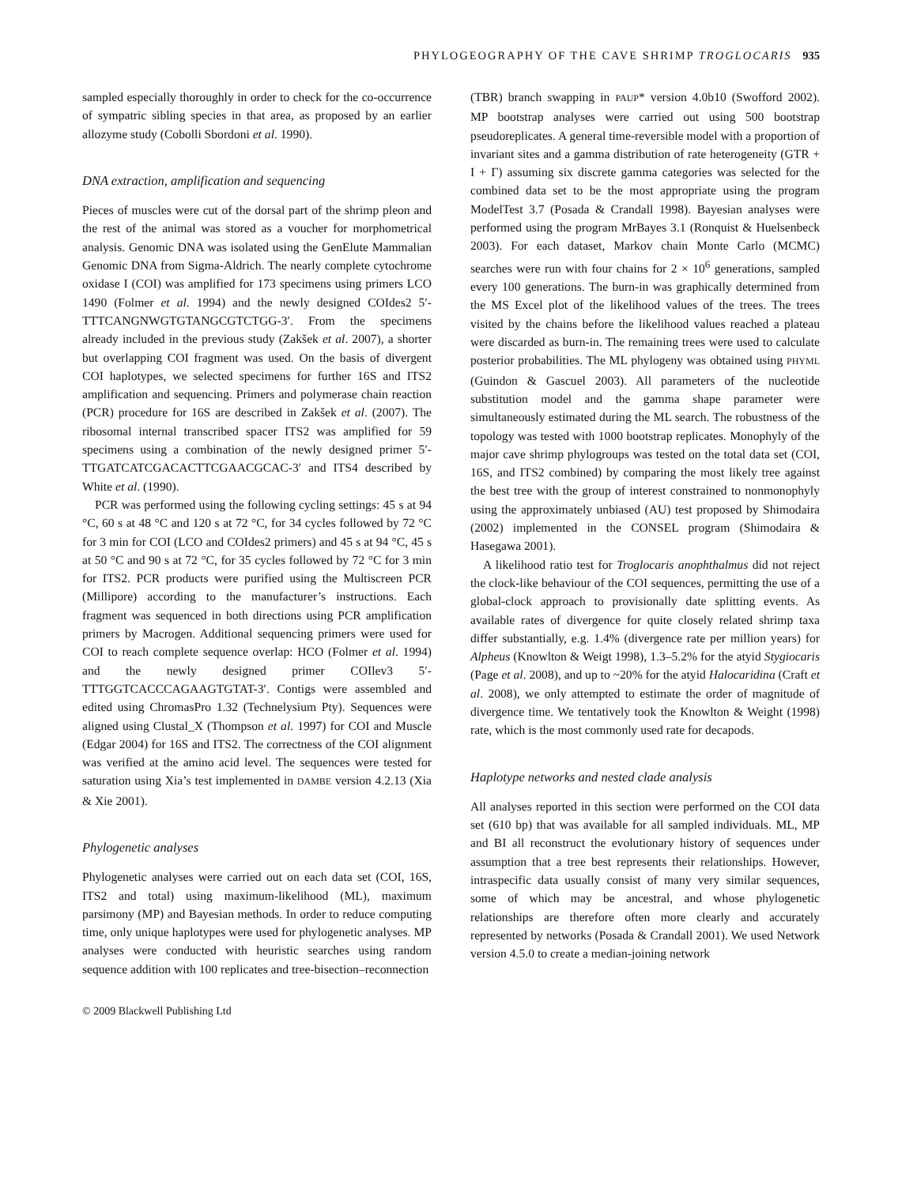PHYLOGEOGRAPHY OF THE CAVE SHRIMP TROGLOCARIS 935
sampled especially thoroughly in order to check for the co-occurrence of sympatric sibling species in that area, as proposed by an earlier allozyme study (Cobolli Sbordoni et al. 1990).
DNA extraction, amplification and sequencing
Pieces of muscles were cut of the dorsal part of the shrimp pleon and the rest of the animal was stored as a voucher for morphometrical analysis. Genomic DNA was isolated using the GenElute Mammalian Genomic DNA from Sigma-Aldrich. The nearly complete cytochrome oxidase I (COI) was amplified for 173 specimens using primers LCO 1490 (Folmer et al. 1994) and the newly designed COIdes2 5′-TTTCANGNWGTGTANGCGTCTGG-3′. From the specimens already included in the previous study (Zakšek et al. 2007), a shorter but overlapping COI fragment was used. On the basis of divergent COI haplotypes, we selected specimens for further 16S and ITS2 amplification and sequencing. Primers and polymerase chain reaction (PCR) procedure for 16S are described in Zakšek et al. (2007). The ribosomal internal transcribed spacer ITS2 was amplified for 59 specimens using a combination of the newly designed primer 5′-TTGATCATCGACACTTCGAACGCAC-3′ and ITS4 described by White et al. (1990).
PCR was performed using the following cycling settings: 45 s at 94 °C, 60 s at 48 °C and 120 s at 72 °C, for 34 cycles followed by 72 °C for 3 min for COI (LCO and COIdes2 primers) and 45 s at 94 °C, 45 s at 50 °C and 90 s at 72 °C, for 35 cycles followed by 72 °C for 3 min for ITS2. PCR products were purified using the Multiscreen PCR (Millipore) according to the manufacturer’s instructions. Each fragment was sequenced in both directions using PCR amplification primers by Macrogen. Additional sequencing primers were used for COI to reach complete sequence overlap: HCO (Folmer et al. 1994) and the newly designed primer COIlev3 5′-TTTGGTCACCCAGAAGTGTAT-3′. Contigs were assembled and edited using ChromasPro 1.32 (Technelysium Pty). Sequences were aligned using Clustal_X (Thompson et al. 1997) for COI and Muscle (Edgar 2004) for 16S and ITS2. The correctness of the COI alignment was verified at the amino acid level. The sequences were tested for saturation using Xia’s test implemented in DAMBE version 4.2.13 (Xia & Xie 2001).
Phylogenetic analyses
Phylogenetic analyses were carried out on each data set (COI, 16S, ITS2 and total) using maximum-likelihood (ML), maximum parsimony (MP) and Bayesian methods. In order to reduce computing time, only unique haplotypes were used for phylogenetic analyses. MP analyses were conducted with heuristic searches using random sequence addition with 100 replicates and tree-bisection–reconnection
(TBR) branch swapping in PAUP* version 4.0b10 (Swofford 2002). MP bootstrap analyses were carried out using 500 bootstrap pseudoreplicates. A general time-reversible model with a proportion of invariant sites and a gamma distribution of rate heterogeneity (GTR + I + Γ) assuming six discrete gamma categories was selected for the combined data set to be the most appropriate using the program ModelTest 3.7 (Posada & Crandall 1998). Bayesian analyses were performed using the program MrBayes 3.1 (Ronquist & Huelsenbeck 2003). For each dataset, Markov chain Monte Carlo (MCMC) searches were run with four chains for 2 × 10<sup>6</sup> generations, sampled every 100 generations. The burn-in was graphically determined from the MS Excel plot of the likelihood values of the trees. The trees visited by the chains before the likelihood values reached a plateau were discarded as burn-in. The remaining trees were used to calculate posterior probabilities. The ML phylogeny was obtained using PHYML (Guindon & Gascuel 2003). All parameters of the nucleotide substitution model and the gamma shape parameter were simultaneously estimated during the ML search. The robustness of the topology was tested with 1000 bootstrap replicates. Monophyly of the major cave shrimp phylogroups was tested on the total data set (COI, 16S, and ITS2 combined) by comparing the most likely tree against the best tree with the group of interest constrained to nonmonophyly using the approximately unbiased (AU) test proposed by Shimodaira (2002) implemented in the CONSEL program (Shimodaira & Hasegawa 2001).
A likelihood ratio test for Troglocaris anophthalmus did not reject the clock-like behaviour of the COI sequences, permitting the use of a global-clock approach to provisionally date splitting events. As available rates of divergence for quite closely related shrimp taxa differ substantially, e.g. 1.4% (divergence rate per million years) for Alpheus (Knowlton & Weigt 1998), 1.3–5.2% for the atyid Stygiocaris (Page et al. 2008), and up to ~20% for the atyid Halocaridina (Craft et al. 2008), we only attempted to estimate the order of magnitude of divergence time. We tentatively took the Knowlton & Weight (1998) rate, which is the most commonly used rate for decapods.
Haplotype networks and nested clade analysis
All analyses reported in this section were performed on the COI data set (610 bp) that was available for all sampled individuals. ML, MP and BI all reconstruct the evolutionary history of sequences under assumption that a tree best represents their relationships. However, intraspecific data usually consist of many very similar sequences, some of which may be ancestral, and whose phylogenetic relationships are therefore often more clearly and accurately represented by networks (Posada & Crandall 2001). We used Network version 4.5.0 to create a median-joining network
© 2009 Blackwell Publishing Ltd